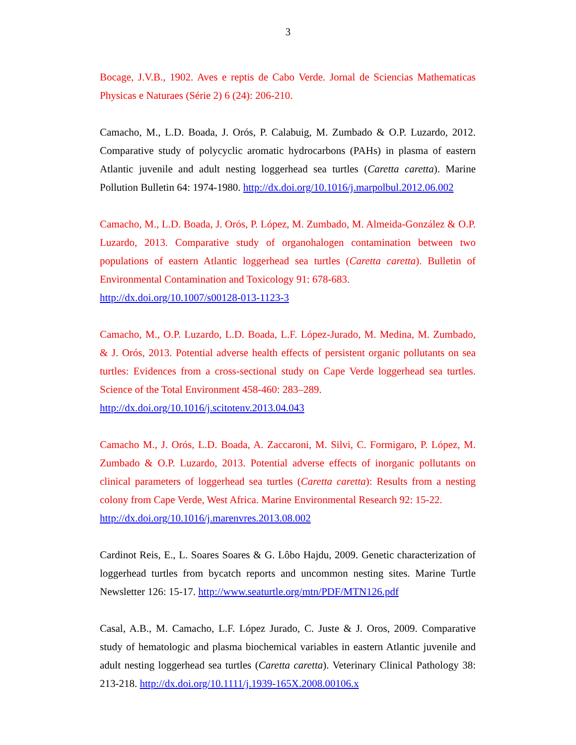3
Bocage, J.V.B., 1902. Aves e reptis de Cabo Verde. Jornal de Sciencias Mathematicas Physicas e Naturaes (Série 2) 6 (24): 206-210.
Camacho, M., L.D. Boada, J. Orós, P. Calabuig, M. Zumbado & O.P. Luzardo, 2012. Comparative study of polycyclic aromatic hydrocarbons (PAHs) in plasma of eastern Atlantic juvenile and adult nesting loggerhead sea turtles (Caretta caretta). Marine Pollution Bulletin 64: 1974-1980. http://dx.doi.org/10.1016/j.marpolbul.2012.06.002
Camacho, M., L.D. Boada, J. Orós, P. López, M. Zumbado, M. Almeida-González & O.P. Luzardo, 2013. Comparative study of organohalogen contamination between two populations of eastern Atlantic loggerhead sea turtles (Caretta caretta). Bulletin of Environmental Contamination and Toxicology 91: 678-683.
http://dx.doi.org/10.1007/s00128-013-1123-3
Camacho, M., O.P. Luzardo, L.D. Boada, L.F. López-Jurado, M. Medina, M. Zumbado, & J. Orós, 2013. Potential adverse health effects of persistent organic pollutants on sea turtles: Evidences from a cross-sectional study on Cape Verde loggerhead sea turtles. Science of the Total Environment 458-460: 283–289.
http://dx.doi.org/10.1016/j.scitotenv.2013.04.043
Camacho M., J. Orós, L.D. Boada, A. Zaccaroni, M. Silvi, C. Formigaro, P. López, M. Zumbado & O.P. Luzardo, 2013. Potential adverse effects of inorganic pollutants on clinical parameters of loggerhead sea turtles (Caretta caretta): Results from a nesting colony from Cape Verde, West Africa. Marine Environmental Research 92: 15-22.
http://dx.doi.org/10.1016/j.marenvres.2013.08.002
Cardinot Reis, E., L. Soares Soares & G. Lôbo Hajdu, 2009. Genetic characterization of loggerhead turtles from bycatch reports and uncommon nesting sites. Marine Turtle Newsletter 126: 15-17. http://www.seaturtle.org/mtn/PDF/MTN126.pdf
Casal, A.B., M. Camacho, L.F. López Jurado, C. Juste & J. Oros, 2009. Comparative study of hematologic and plasma biochemical variables in eastern Atlantic juvenile and adult nesting loggerhead sea turtles (Caretta caretta). Veterinary Clinical Pathology 38: 213-218. http://dx.doi.org/10.1111/j.1939-165X.2008.00106.x